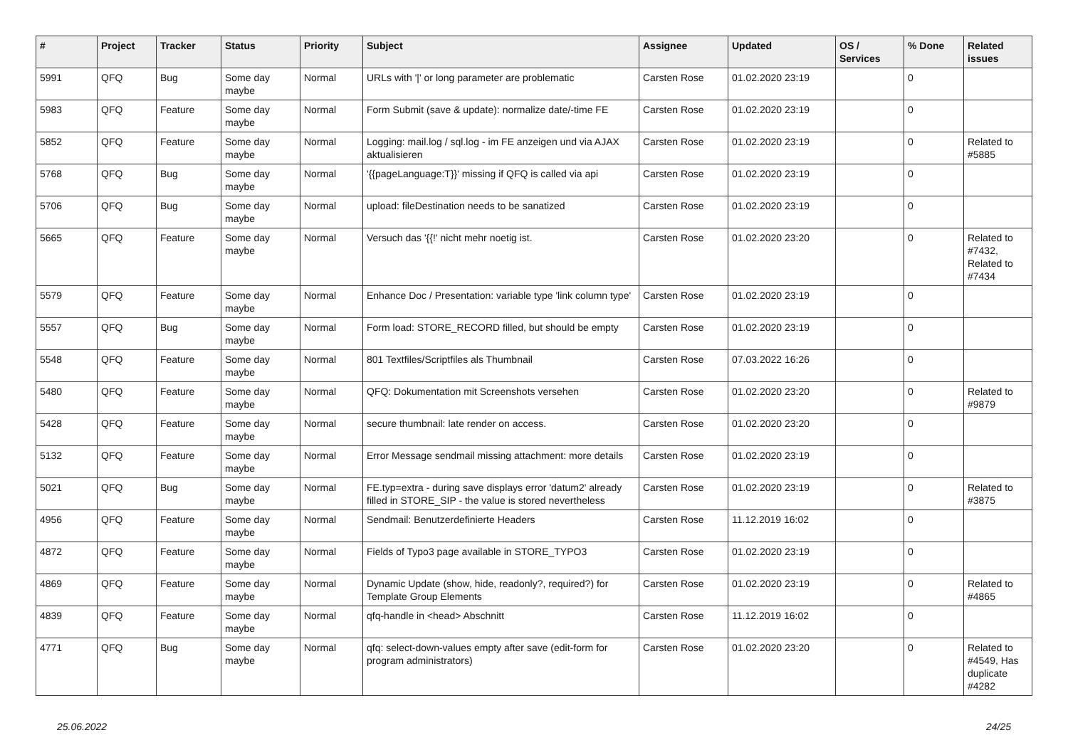| # | Project | Tracker | Status | Priority | Subject | Assignee | Updated | OS / Services | % Done | Related issues |
| --- | --- | --- | --- | --- | --- | --- | --- | --- | --- | --- |
| 5991 | QFQ | Bug | Some day maybe | Normal | URLs with '/' or long parameter are problematic | Carsten Rose | 01.02.2020 23:19 | | 0 | |
| 5983 | QFQ | Feature | Some day maybe | Normal | Form Submit (save & update): normalize date/-time FE | Carsten Rose | 01.02.2020 23:19 | | 0 | |
| 5852 | QFQ | Feature | Some day maybe | Normal | Logging: mail.log / sql.log - im FE anzeigen und via AJAX aktualisieren | Carsten Rose | 01.02.2020 23:19 | | 0 | Related to #5885 |
| 5768 | QFQ | Bug | Some day maybe | Normal | '{{pageLanguage:T}}' missing if QFQ is called via api | Carsten Rose | 01.02.2020 23:19 | | 0 | |
| 5706 | QFQ | Bug | Some day maybe | Normal | upload: fileDestination needs to be sanatized | Carsten Rose | 01.02.2020 23:19 | | 0 | |
| 5665 | QFQ | Feature | Some day maybe | Normal | Versuch das '{{!' nicht mehr noetig ist. | Carsten Rose | 01.02.2020 23:20 | | 0 | Related to #7432, Related to #7434 |
| 5579 | QFQ | Feature | Some day maybe | Normal | Enhance Doc / Presentation: variable type 'link column type' | Carsten Rose | 01.02.2020 23:19 | | 0 | |
| 5557 | QFQ | Bug | Some day maybe | Normal | Form load: STORE_RECORD filled, but should be empty | Carsten Rose | 01.02.2020 23:19 | | 0 | |
| 5548 | QFQ | Feature | Some day maybe | Normal | 801 Textfiles/Scriptfiles als Thumbnail | Carsten Rose | 07.03.2022 16:26 | | 0 | |
| 5480 | QFQ | Feature | Some day maybe | Normal | QFQ: Dokumentation mit Screenshots versehen | Carsten Rose | 01.02.2020 23:20 | | 0 | Related to #9879 |
| 5428 | QFQ | Feature | Some day maybe | Normal | secure thumbnail: late render on access. | Carsten Rose | 01.02.2020 23:20 | | 0 | |
| 5132 | QFQ | Feature | Some day maybe | Normal | Error Message sendmail missing attachment: more details | Carsten Rose | 01.02.2020 23:19 | | 0 | |
| 5021 | QFQ | Bug | Some day maybe | Normal | FE.typ=extra - during save displays error 'datum2' already filled in STORE_SIP - the value is stored nevertheless | Carsten Rose | 01.02.2020 23:19 | | 0 | Related to #3875 |
| 4956 | QFQ | Feature | Some day maybe | Normal | Sendmail: Benutzerdefinierte Headers | Carsten Rose | 11.12.2019 16:02 | | 0 | |
| 4872 | QFQ | Feature | Some day maybe | Normal | Fields of Typo3 page available in STORE_TYPO3 | Carsten Rose | 01.02.2020 23:19 | | 0 | |
| 4869 | QFQ | Feature | Some day maybe | Normal | Dynamic Update (show, hide, readonly?, required?) for Template Group Elements | Carsten Rose | 01.02.2020 23:19 | | 0 | Related to #4865 |
| 4839 | QFQ | Feature | Some day maybe | Normal | qfq-handle in <head> Abschnitt | Carsten Rose | 11.12.2019 16:02 | | 0 | |
| 4771 | QFQ | Bug | Some day maybe | Normal | qfq: select-down-values empty after save (edit-form for program administrators) | Carsten Rose | 01.02.2020 23:20 | | 0 | Related to #4549, Has duplicate #4282 |
25.06.2022 24/25